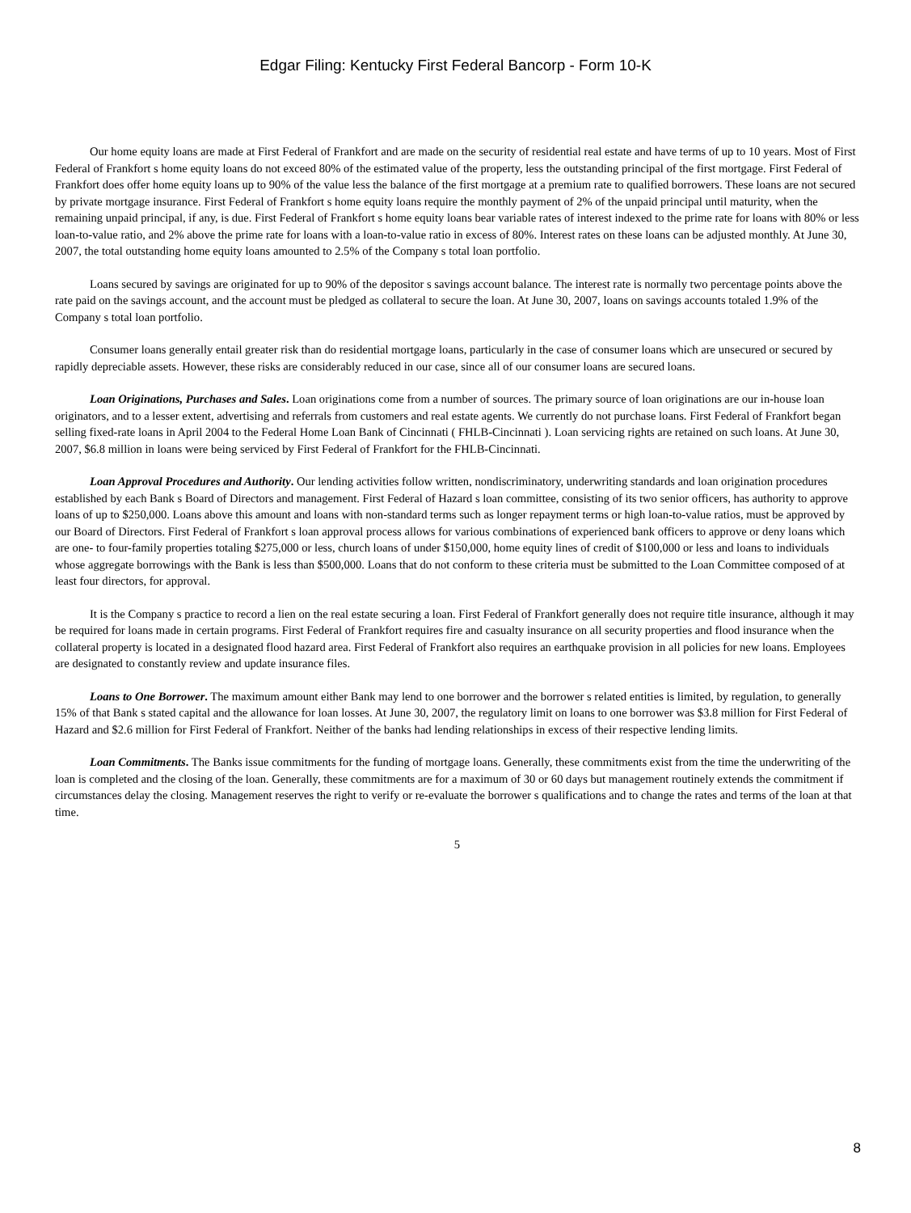Edgar Filing: Kentucky First Federal Bancorp - Form 10-K
Our home equity loans are made at First Federal of Frankfort and are made on the security of residential real estate and have terms of up to 10 years. Most of First Federal of Frankfort s home equity loans do not exceed 80% of the estimated value of the property, less the outstanding principal of the first mortgage. First Federal of Frankfort does offer home equity loans up to 90% of the value less the balance of the first mortgage at a premium rate to qualified borrowers. These loans are not secured by private mortgage insurance. First Federal of Frankfort s home equity loans require the monthly payment of 2% of the unpaid principal until maturity, when the remaining unpaid principal, if any, is due. First Federal of Frankfort s home equity loans bear variable rates of interest indexed to the prime rate for loans with 80% or less loan-to-value ratio, and 2% above the prime rate for loans with a loan-to-value ratio in excess of 80%. Interest rates on these loans can be adjusted monthly. At June 30, 2007, the total outstanding home equity loans amounted to 2.5% of the Company s total loan portfolio.
Loans secured by savings are originated for up to 90% of the depositor s savings account balance. The interest rate is normally two percentage points above the rate paid on the savings account, and the account must be pledged as collateral to secure the loan. At June 30, 2007, loans on savings accounts totaled 1.9% of the Company s total loan portfolio.
Consumer loans generally entail greater risk than do residential mortgage loans, particularly in the case of consumer loans which are unsecured or secured by rapidly depreciable assets. However, these risks are considerably reduced in our case, since all of our consumer loans are secured loans.
Loan Originations, Purchases and Sales. Loan originations come from a number of sources. The primary source of loan originations are our in-house loan originators, and to a lesser extent, advertising and referrals from customers and real estate agents. We currently do not purchase loans. First Federal of Frankfort began selling fixed-rate loans in April 2004 to the Federal Home Loan Bank of Cincinnati ( FHLB-Cincinnati ). Loan servicing rights are retained on such loans. At June 30, 2007, $6.8 million in loans were being serviced by First Federal of Frankfort for the FHLB-Cincinnati.
Loan Approval Procedures and Authority. Our lending activities follow written, nondiscriminatory, underwriting standards and loan origination procedures established by each Bank s Board of Directors and management. First Federal of Hazard s loan committee, consisting of its two senior officers, has authority to approve loans of up to $250,000. Loans above this amount and loans with non-standard terms such as longer repayment terms or high loan-to-value ratios, must be approved by our Board of Directors. First Federal of Frankfort s loan approval process allows for various combinations of experienced bank officers to approve or deny loans which are one- to four-family properties totaling $275,000 or less, church loans of under $150,000, home equity lines of credit of $100,000 or less and loans to individuals whose aggregate borrowings with the Bank is less than $500,000. Loans that do not conform to these criteria must be submitted to the Loan Committee composed of at least four directors, for approval.
It is the Company s practice to record a lien on the real estate securing a loan. First Federal of Frankfort generally does not require title insurance, although it may be required for loans made in certain programs. First Federal of Frankfort requires fire and casualty insurance on all security properties and flood insurance when the collateral property is located in a designated flood hazard area. First Federal of Frankfort also requires an earthquake provision in all policies for new loans. Employees are designated to constantly review and update insurance files.
Loans to One Borrower. The maximum amount either Bank may lend to one borrower and the borrower s related entities is limited, by regulation, to generally 15% of that Bank s stated capital and the allowance for loan losses. At June 30, 2007, the regulatory limit on loans to one borrower was $3.8 million for First Federal of Hazard and $2.6 million for First Federal of Frankfort. Neither of the banks had lending relationships in excess of their respective lending limits.
Loan Commitments. The Banks issue commitments for the funding of mortgage loans. Generally, these commitments exist from the time the underwriting of the loan is completed and the closing of the loan. Generally, these commitments are for a maximum of 30 or 60 days but management routinely extends the commitment if circumstances delay the closing. Management reserves the right to verify or re-evaluate the borrower s qualifications and to change the rates and terms of the loan at that time.
5
8